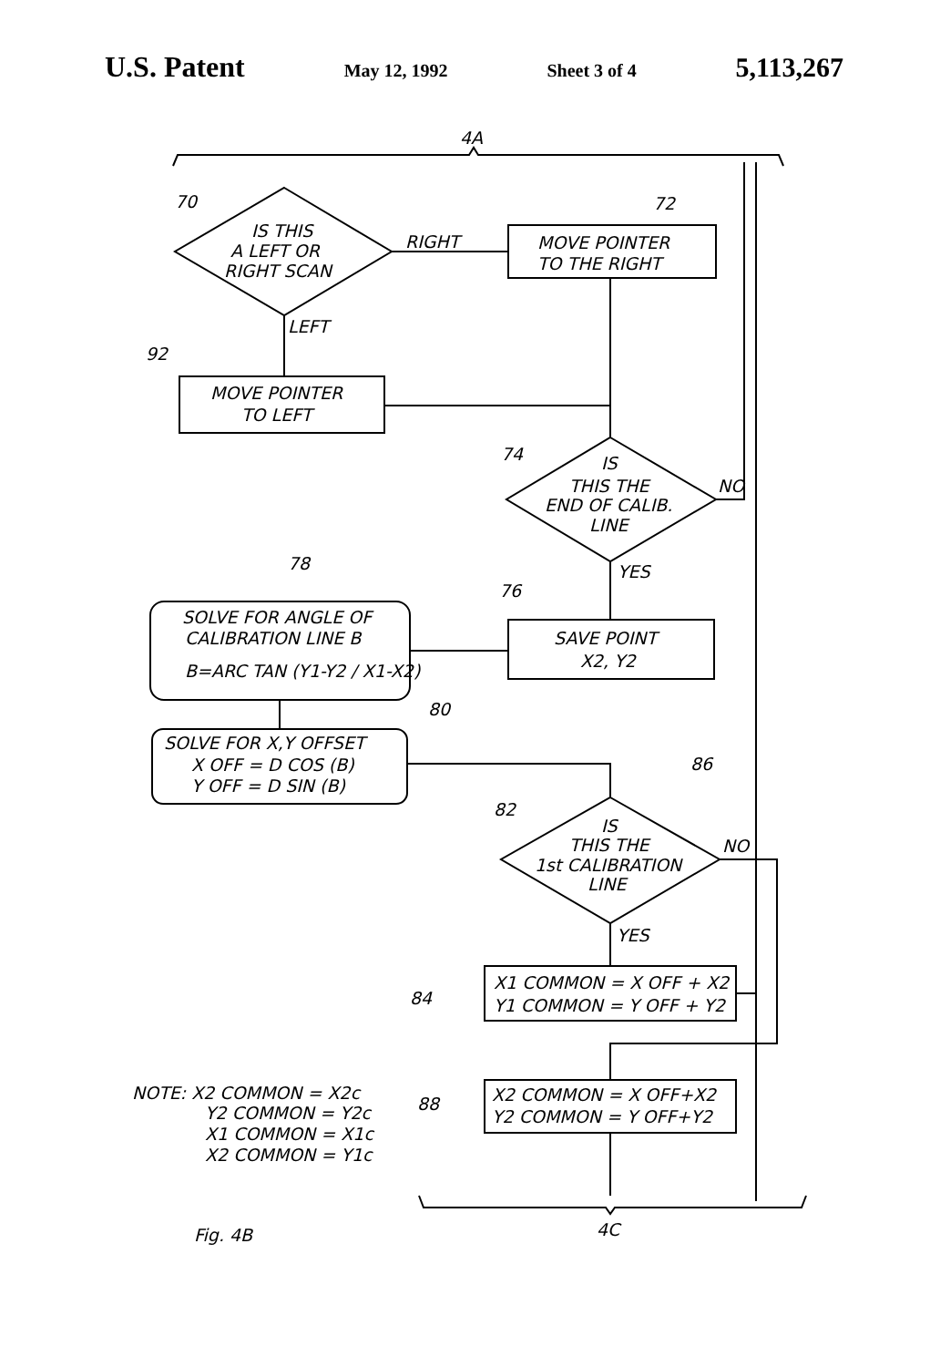U.S. Patent May 12, 1992 Sheet 3 of 4 5,113,267
IS THIS
A LEFT OR
RIGHT SCAN
RIGHT
LEFT
MOVE POINTER
TO THE RIGHT
MOVE POINTER
TO LEFT
IS
THIS THE
END OF CALIB.
LINE
NO
YES
SAVE POINT
X2, Y2
SOLVE FOR ANGLE OF
CALIBRATION LINE B
B=ARC TAN (Y1-Y2 / X1-X2)
SOLVE FOR X,Y OFFSET
X OFF = D COS (B)
Y OFF = D SIN (B)
IS
THIS THE
1st CALIBRATION
LINE
NO
YES
X1 COMMON = X OFF + X2
Y1 COMMON = Y OFF + Y2
X2 COMMON = X OFF+X2
Y2 COMMON = Y OFF+Y2
NOTE: X2 COMMON = X2c
Y2 COMMON = Y2c
X1 COMMON = X1c
X2 COMMON = Y1c
4A
4C
70
72
92
74
78
76
80
86
82
84
88
Fig. 4B